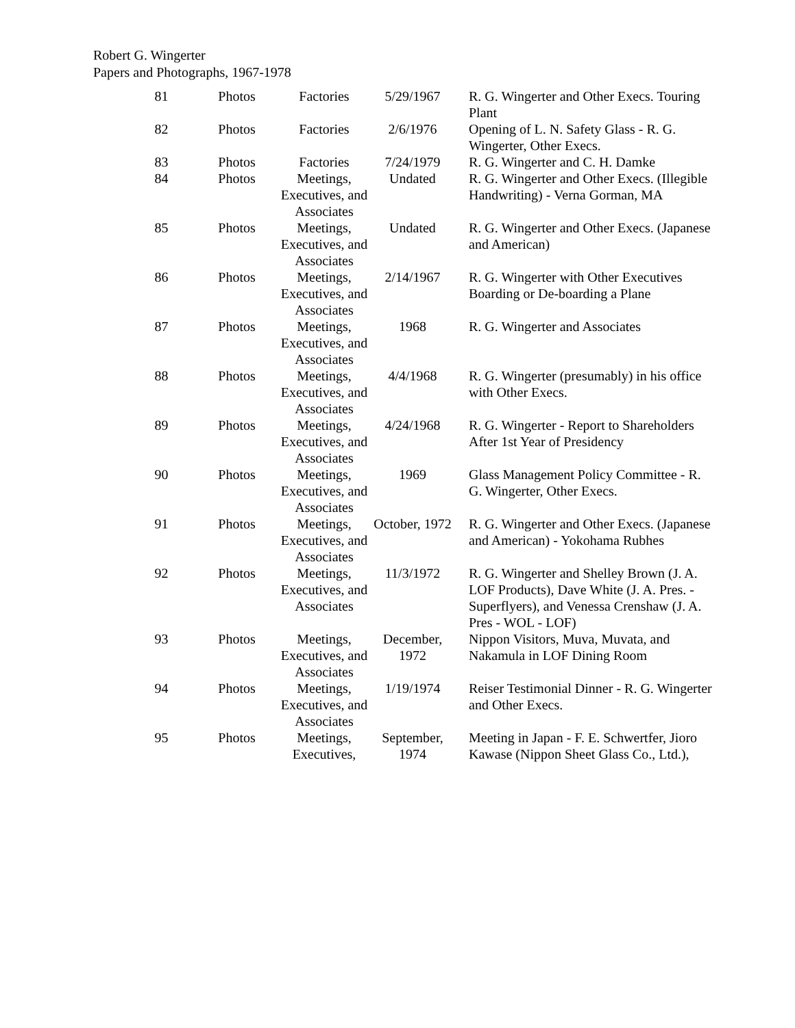Robert G. Wingerter
Papers and Photographs, 1967-1978
| 81 | Photos | Factories | 5/29/1967 | R. G. Wingerter and Other Execs. Touring Plant |
| 82 | Photos | Factories | 2/6/1976 | Opening of L. N. Safety Glass - R. G. Wingerter, Other Execs. |
| 83 | Photos | Factories | 7/24/1979 | R. G. Wingerter and C. H. Damke |
| 84 | Photos | Meetings, Executives, and Associates | Undated | R. G. Wingerter and Other Execs. (Illegible Handwriting) - Verna Gorman, MA |
| 85 | Photos | Meetings, Executives, and Associates | Undated | R. G. Wingerter and Other Execs. (Japanese and American) |
| 86 | Photos | Meetings, Executives, and Associates | 2/14/1967 | R. G. Wingerter with Other Executives Boarding or De-boarding a Plane |
| 87 | Photos | Meetings, Executives, and Associates | 1968 | R. G. Wingerter and Associates |
| 88 | Photos | Meetings, Executives, and Associates | 4/4/1968 | R. G. Wingerter (presumably) in his office with Other Execs. |
| 89 | Photos | Meetings, Executives, and Associates | 4/24/1968 | R. G. Wingerter - Report to Shareholders After 1st Year of Presidency |
| 90 | Photos | Meetings, Executives, and Associates | 1969 | Glass Management Policy Committee - R. G. Wingerter, Other Execs. |
| 91 | Photos | Meetings, Executives, and Associates | October, 1972 | R. G. Wingerter and Other Execs. (Japanese and American) - Yokohama Rubhes |
| 92 | Photos | Meetings, Executives, and Associates | 11/3/1972 | R. G. Wingerter and Shelley Brown (J. A. LOF Products), Dave White (J. A. Pres. - Superflyers), and Venessa Crenshaw (J. A. Pres - WOL - LOF) |
| 93 | Photos | Meetings, Executives, and Associates | December, 1972 | Nippon Visitors, Muva, Muvata, and Nakamula in LOF Dining Room |
| 94 | Photos | Meetings, Executives, and Associates | 1/19/1974 | Reiser Testimonial Dinner - R. G. Wingerter and Other Execs. |
| 95 | Photos | Meetings, Executives, | September, 1974 | Meeting in Japan - F. E. Schwertfer, Jioro Kawase (Nippon Sheet Glass Co., Ltd.), |